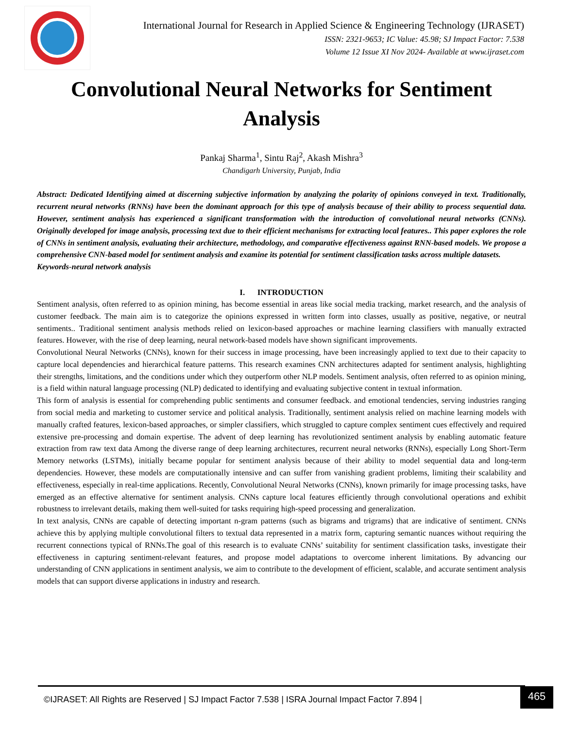International Journal for Research in Applied Science & Engineering Technology (IJRASET)
ISSN: 2321-9653; IC Value: 45.98; SJ Impact Factor: 7.538
Volume 12 Issue XI Nov 2024- Available at www.ijraset.com
Convolutional Neural Networks for Sentiment Analysis
Pankaj Sharma<sup>1</sup>, Sintu Raj<sup>2</sup>, Akash Mishra<sup>3</sup>
Chandigarh University, Punjab, India
Abstract: Dedicated Identifying aimed at discerning subjective information by analyzing the polarity of opinions conveyed in text. Traditionally, recurrent neural networks (RNNs) have been the dominant approach for this type of analysis because of their ability to process sequential data. However, sentiment analysis has experienced a significant transformation with the introduction of convolutional neural networks (CNNs). Originally developed for image analysis, processing text due to their efficient mechanisms for extracting local features.. This paper explores the role of CNNs in sentiment analysis, evaluating their architecture, methodology, and comparative effectiveness against RNN-based models. We propose a comprehensive CNN-based model for sentiment analysis and examine its potential for sentiment classification tasks across multiple datasets.
Keywords-neural network analysis
I. INTRODUCTION
Sentiment analysis, often referred to as opinion mining, has become essential in areas like social media tracking, market research, and the analysis of customer feedback. The main aim is to categorize the opinions expressed in written form into classes, usually as positive, negative, or neutral sentiments.. Traditional sentiment analysis methods relied on lexicon-based approaches or machine learning classifiers with manually extracted features. However, with the rise of deep learning, neural network-based models have shown significant improvements.
Convolutional Neural Networks (CNNs), known for their success in image processing, have been increasingly applied to text due to their capacity to capture local dependencies and hierarchical feature patterns. This research examines CNN architectures adapted for sentiment analysis, highlighting their strengths, limitations, and the conditions under which they outperform other NLP models. Sentiment analysis, often referred to as opinion mining, is a field within natural language processing (NLP) dedicated to identifying and evaluating subjective content in textual information.
This form of analysis is essential for comprehending public sentiments and consumer feedback. and emotional tendencies, serving industries ranging from social media and marketing to customer service and political analysis. Traditionally, sentiment analysis relied on machine learning models with manually crafted features, lexicon-based approaches, or simpler classifiers, which struggled to capture complex sentiment cues effectively and required extensive pre-processing and domain expertise. The advent of deep learning has revolutionized sentiment analysis by enabling automatic feature extraction from raw text data Among the diverse range of deep learning architectures, recurrent neural networks (RNNs), especially Long Short-Term Memory networks (LSTMs), initially became popular for sentiment analysis because of their ability to model sequential data and long-term dependencies. However, these models are computationally intensive and can suffer from vanishing gradient problems, limiting their scalability and effectiveness, especially in real-time applications. Recently, Convolutional Neural Networks (CNNs), known primarily for image processing tasks, have emerged as an effective alternative for sentiment analysis. CNNs capture local features efficiently through convolutional operations and exhibit robustness to irrelevant details, making them well-suited for tasks requiring high-speed processing and generalization.
In text analysis, CNNs are capable of detecting important n-gram patterns (such as bigrams and trigrams) that are indicative of sentiment. CNNs achieve this by applying multiple convolutional filters to textual data represented in a matrix form, capturing semantic nuances without requiring the recurrent connections typical of RNNs.The goal of this research is to evaluate CNNs’ suitability for sentiment classification tasks, investigate their effectiveness in capturing sentiment-relevant features, and propose model adaptations to overcome inherent limitations. By advancing our understanding of CNN applications in sentiment analysis, we aim to contribute to the development of efficient, scalable, and accurate sentiment analysis models that can support diverse applications in industry and research.
©IJRASET: All Rights are Reserved | SJ Impact Factor 7.538 | ISRA Journal Impact Factor 7.894 |
465